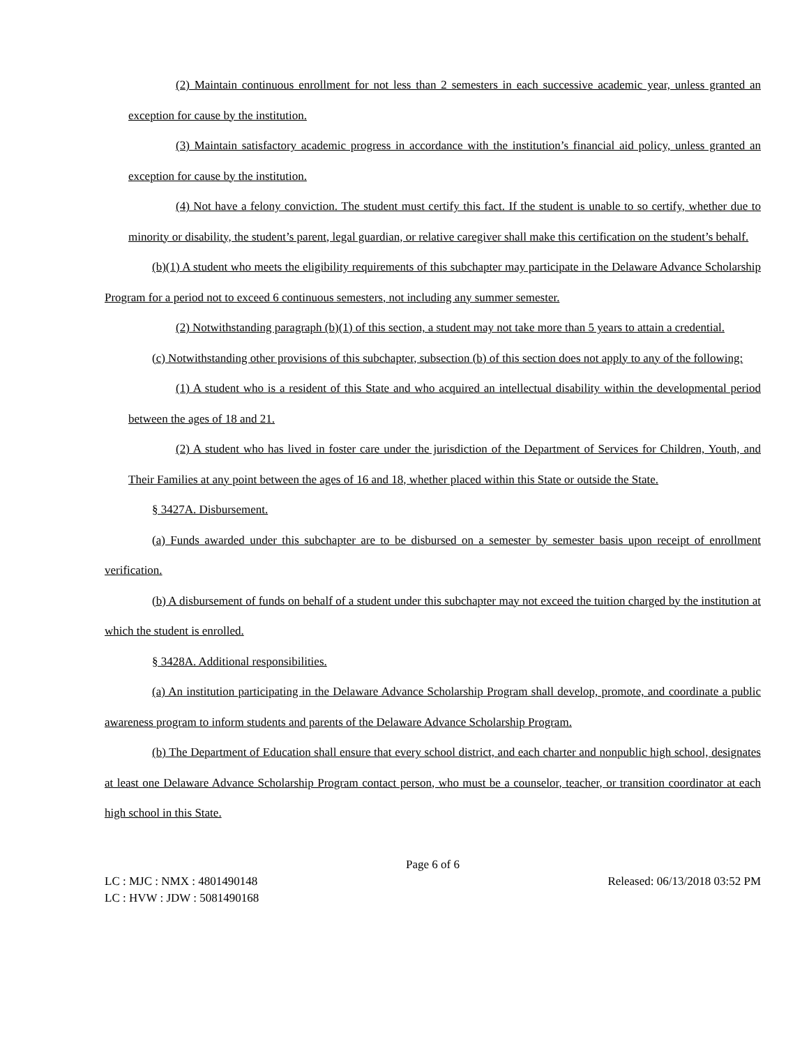(2) Maintain continuous enrollment for not less than 2 semesters in each successive academic year, unless granted an exception for cause by the institution.
(3) Maintain satisfactory academic progress in accordance with the institution’s financial aid policy, unless granted an exception for cause by the institution.
(4) Not have a felony conviction. The student must certify this fact. If the student is unable to so certify, whether due to minority or disability, the student’s parent, legal guardian, or relative caregiver shall make this certification on the student’s behalf.
(b)(1) A student who meets the eligibility requirements of this subchapter may participate in the Delaware Advance Scholarship Program for a period not to exceed 6 continuous semesters, not including any summer semester.
(2) Notwithstanding paragraph (b)(1) of this section, a student may not take more than 5 years to attain a credential.
(c) Notwithstanding other provisions of this subchapter, subsection (b) of this section does not apply to any of the following:
(1) A student who is a resident of this State and who acquired an intellectual disability within the developmental period between the ages of 18 and 21.
(2) A student who has lived in foster care under the jurisdiction of the Department of Services for Children, Youth, and Their Families at any point between the ages of 16 and 18, whether placed within this State or outside the State.
§ 3427A. Disbursement.
(a) Funds awarded under this subchapter are to be disbursed on a semester by semester basis upon receipt of enrollment verification.
(b) A disbursement of funds on behalf of a student under this subchapter may not exceed the tuition charged by the institution at which the student is enrolled.
§ 3428A. Additional responsibilities.
(a) An institution participating in the Delaware Advance Scholarship Program shall develop, promote, and coordinate a public awareness program to inform students and parents of the Delaware Advance Scholarship Program.
(b) The Department of Education shall ensure that every school district, and each charter and nonpublic high school, designates at least one Delaware Advance Scholarship Program contact person, who must be a counselor, teacher, or transition coordinator at each high school in this State.
Page 6 of 6
LC : MJC : NMX : 4801490148 Released: 06/13/2018 03:52 PM
LC : HVW : JDW : 5081490168